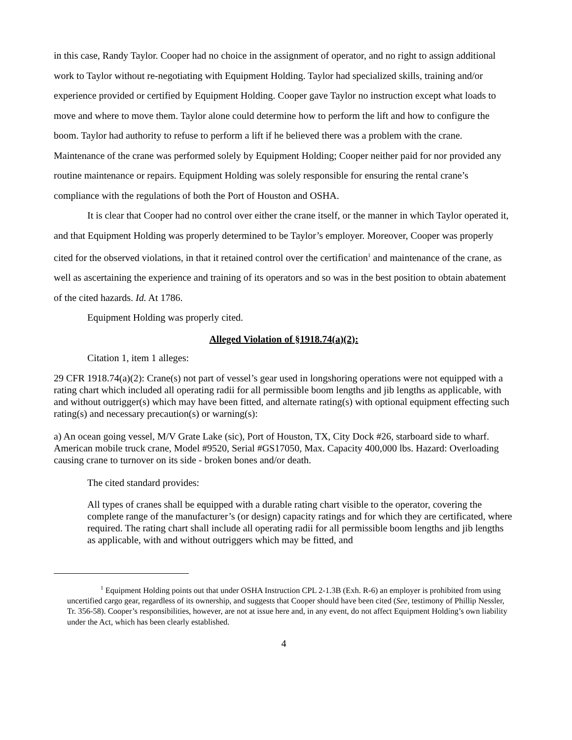in this case, Randy Taylor. Cooper had no choice in the assignment of operator, and no right to assign additional work to Taylor without re-negotiating with Equipment Holding. Taylor had specialized skills, training and/or experience provided or certified by Equipment Holding. Cooper gave Taylor no instruction except what loads to move and where to move them. Taylor alone could determine how to perform the lift and how to configure the boom. Taylor had authority to refuse to perform a lift if he believed there was a problem with the crane. Maintenance of the crane was performed solely by Equipment Holding; Cooper neither paid for nor provided any routine maintenance or repairs. Equipment Holding was solely responsible for ensuring the rental crane’s compliance with the regulations of both the Port of Houston and OSHA.
It is clear that Cooper had no control over either the crane itself, or the manner in which Taylor operated it, and that Equipment Holding was properly determined to be Taylor’s employer. Moreover, Cooper was properly cited for the observed violations, in that it retained control over the certification<sup>1</sup> and maintenance of the crane, as well as ascertaining the experience and training of its operators and so was in the best position to obtain abatement of the cited hazards. Id. At 1786.
Equipment Holding was properly cited.
Alleged Violation of §1918.74(a)(2):
Citation 1, item 1 alleges:
29 CFR 1918.74(a)(2): Crane(s) not part of vessel’s gear used in longshoring operations were not equipped with a rating chart which included all operating radii for all permissible boom lengths and jib lengths as applicable, with and without outrigger(s) which may have been fitted, and alternate rating(s) with optional equipment effecting such rating(s) and necessary precaution(s) or warning(s):
a) An ocean going vessel, M/V Grate Lake (sic), Port of Houston, TX, City Dock #26, starboard side to wharf. American mobile truck crane, Model #9520, Serial #GS17050, Max. Capacity 400,000 lbs. Hazard: Overloading causing crane to turnover on its side - broken bones and/or death.
The cited standard provides:
All types of cranes shall be equipped with a durable rating chart visible to the operator, covering the complete range of the manufacturer’s (or design) capacity ratings and for which they are certificated, where required. The rating chart shall include all operating radii for all permissible boom lengths and jib lengths as applicable, with and without outriggers which may be fitted, and
<sup>1</sup> Equipment Holding points out that under OSHA Instruction CPL 2-1.3B (Exh. R-6) an employer is prohibited from using uncertified cargo gear, regardless of its ownership, and suggests that Cooper should have been cited (See, testimony of Phillip Nessler, Tr. 356-58). Cooper’s responsibilities, however, are not at issue here and, in any event, do not affect Equipment Holding’s own liability under the Act, which has been clearly established.
4